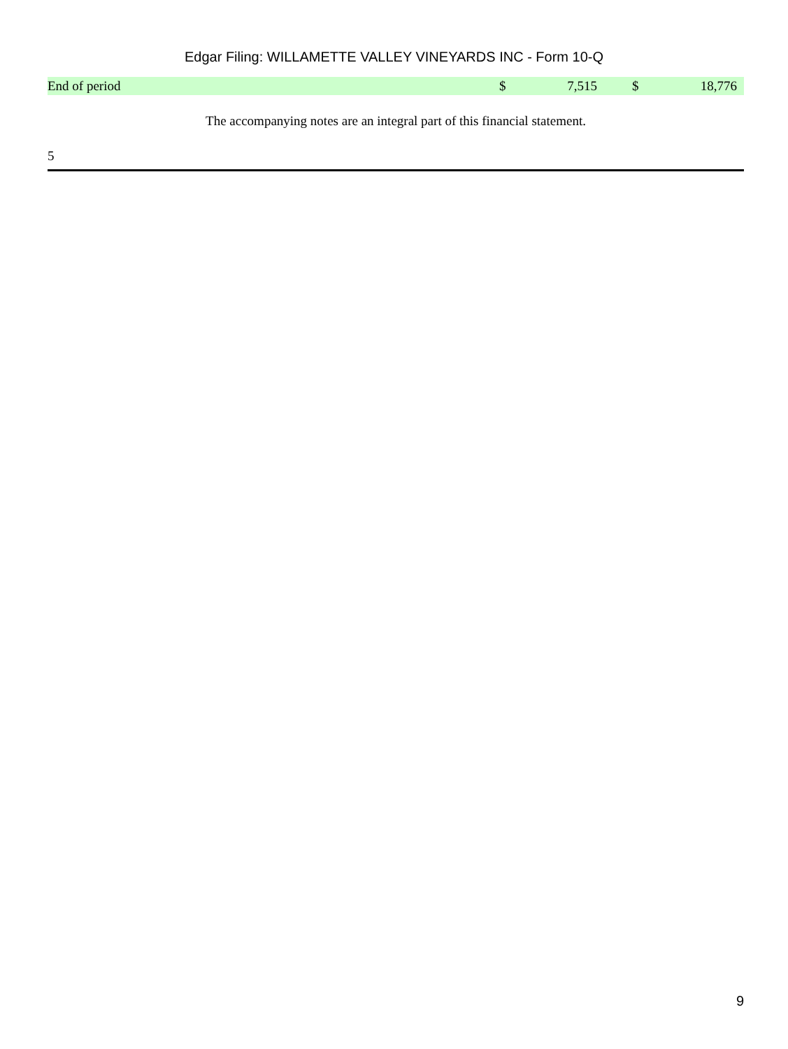Edgar Filing: WILLAMETTE VALLEY VINEYARDS INC - Form 10-Q
| End of period | $ | 7,515 | $ | 18,776 |
The accompanying notes are an integral part of this financial statement.
5
9